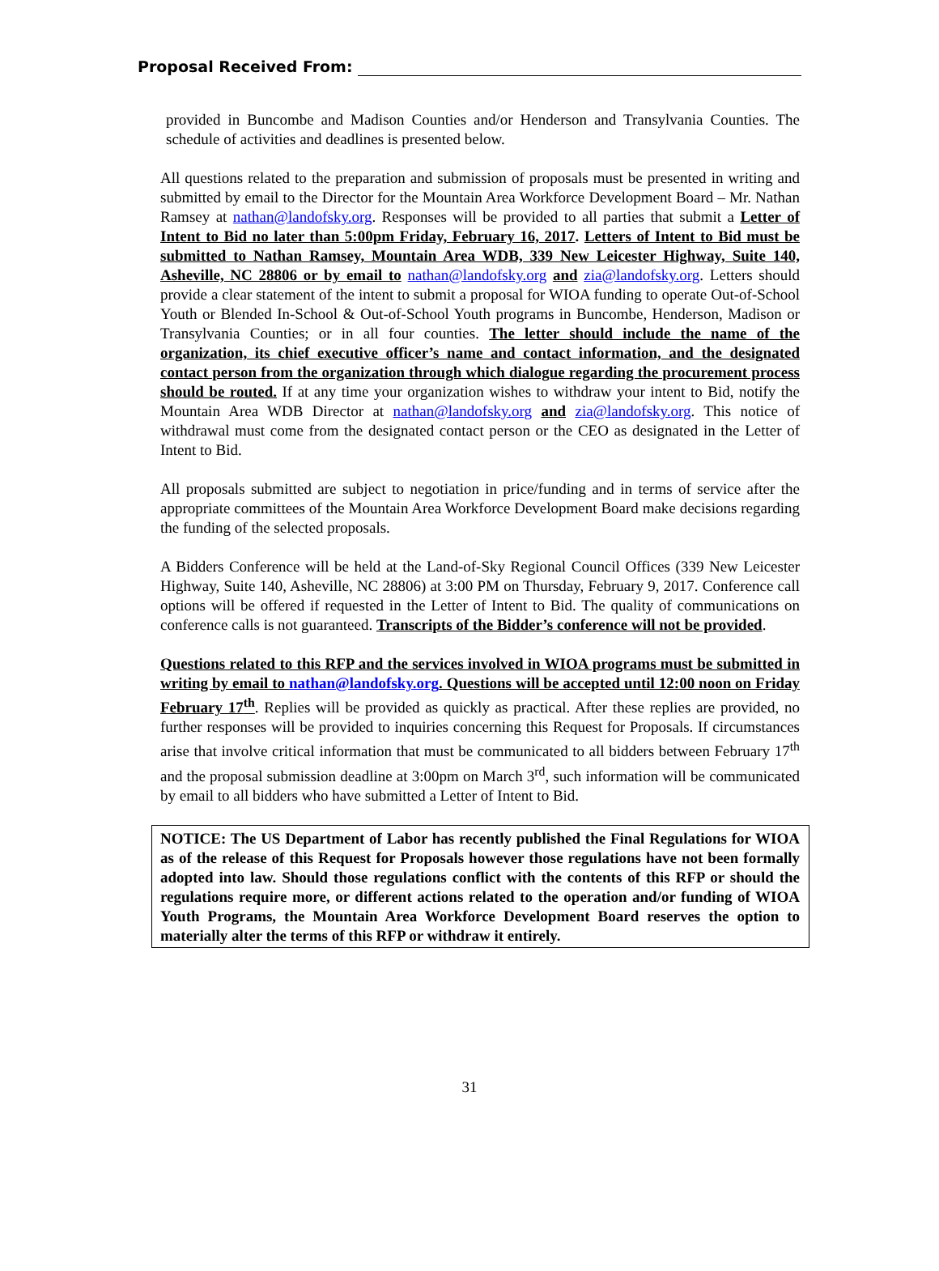Proposal Received From:
provided in Buncombe and Madison Counties and/or Henderson and Transylvania Counties. The schedule of activities and deadlines is presented below.
All questions related to the preparation and submission of proposals must be presented in writing and submitted by email to the Director for the Mountain Area Workforce Development Board – Mr. Nathan Ramsey at nathan@landofsky.org. Responses will be provided to all parties that submit a Letter of Intent to Bid no later than 5:00pm Friday, February 16, 2017. Letters of Intent to Bid must be submitted to Nathan Ramsey, Mountain Area WDB, 339 New Leicester Highway, Suite 140, Asheville, NC 28806 or by email to nathan@landofsky.org and zia@landofsky.org. Letters should provide a clear statement of the intent to submit a proposal for WIOA funding to operate Out-of-School Youth or Blended In-School & Out-of-School Youth programs in Buncombe, Henderson, Madison or Transylvania Counties; or in all four counties. The letter should include the name of the organization, its chief executive officer’s name and contact information, and the designated contact person from the organization through which dialogue regarding the procurement process should be routed. If at any time your organization wishes to withdraw your intent to Bid, notify the Mountain Area WDB Director at nathan@landofsky.org and zia@landofsky.org. This notice of withdrawal must come from the designated contact person or the CEO as designated in the Letter of Intent to Bid.
All proposals submitted are subject to negotiation in price/funding and in terms of service after the appropriate committees of the Mountain Area Workforce Development Board make decisions regarding the funding of the selected proposals.
A Bidders Conference will be held at the Land-of-Sky Regional Council Offices (339 New Leicester Highway, Suite 140, Asheville, NC 28806) at 3:00 PM on Thursday, February 9, 2017. Conference call options will be offered if requested in the Letter of Intent to Bid. The quality of communications on conference calls is not guaranteed. Transcripts of the Bidder’s conference will not be provided.
Questions related to this RFP and the services involved in WIOA programs must be submitted in writing by email to nathan@landofsky.org. Questions will be accepted until 12:00 noon on Friday February 17<sup>th</sup>. Replies will be provided as quickly as practical. After these replies are provided, no further responses will be provided to inquiries concerning this Request for Proposals. If circumstances arise that involve critical information that must be communicated to all bidders between February 17<sup>th</sup> and the proposal submission deadline at 3:00pm on March 3<sup>rd</sup>, such information will be communicated by email to all bidders who have submitted a Letter of Intent to Bid.
NOTICE: The US Department of Labor has recently published the Final Regulations for WIOA as of the release of this Request for Proposals however those regulations have not been formally adopted into law. Should those regulations conflict with the contents of this RFP or should the regulations require more, or different actions related to the operation and/or funding of WIOA Youth Programs, the Mountain Area Workforce Development Board reserves the option to materially alter the terms of this RFP or withdraw it entirely.
31